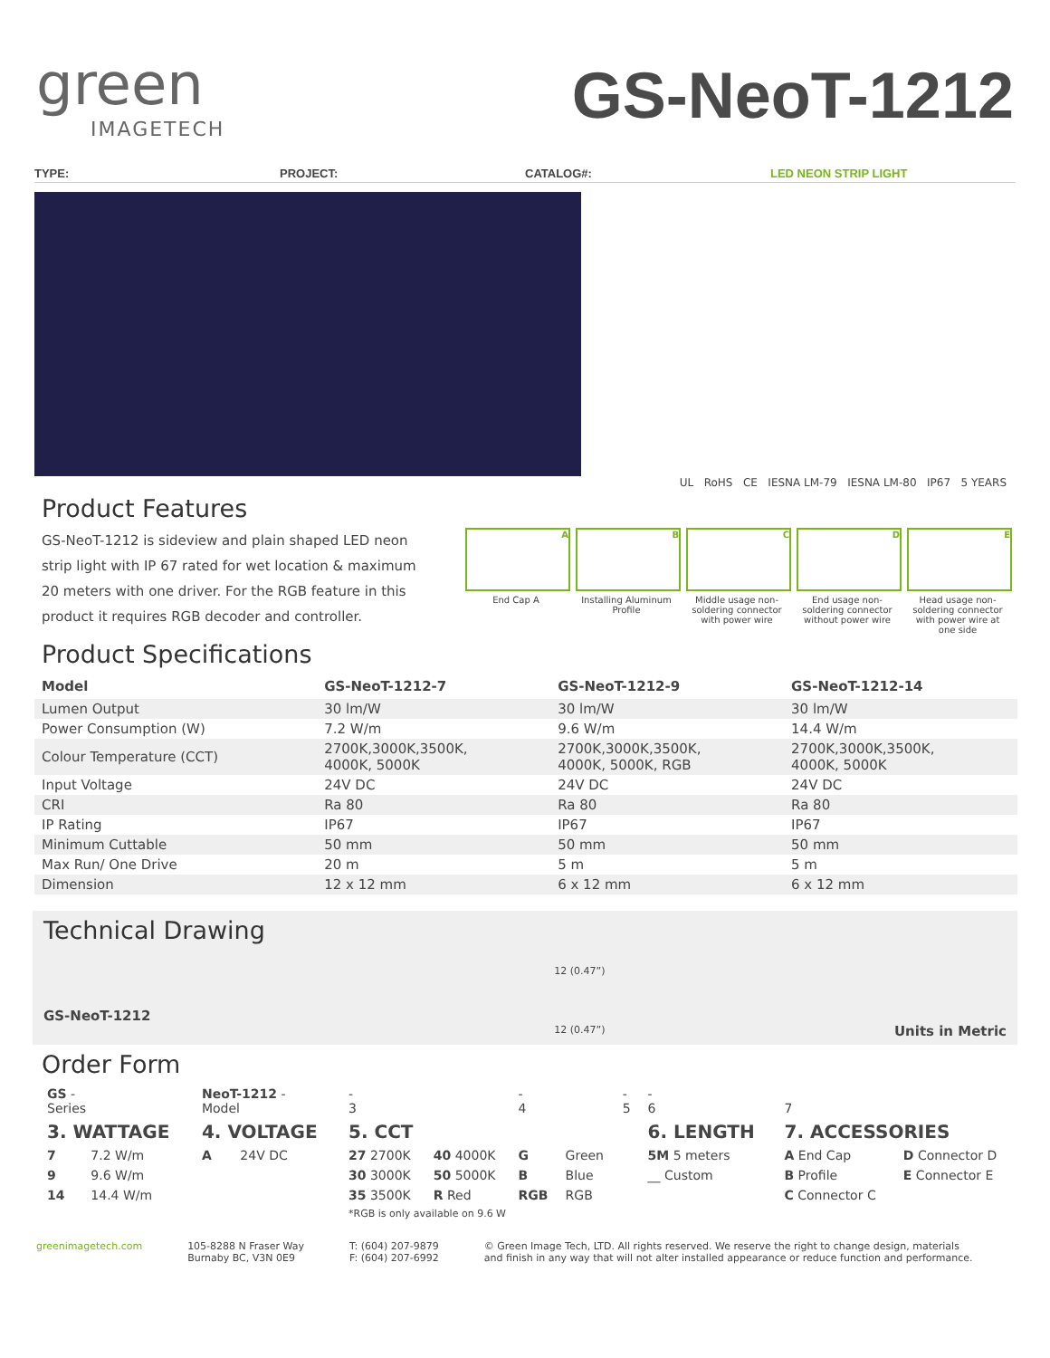green
IMAGETECH
GS-NeoT-1212
TYPE: PROJECT: CATALOG#: LED NEON STRIP LIGHT
UL RoHS CE IESNA LM-79 IESNA LM-80 IP67 5 YEARS
Product Features
GS-NeoT-1212 is sideview and plain shaped LED neon strip light with IP 67 rated for wet location & maximum 20 meters with one driver. For the RGB feature in this product it requires RGB decoder and controller.
A
End Cap A
B
Installing Aluminum Profile
C
Middle usage non-soldering connector with power wire
D
End usage non-soldering connector without power wire
E
Head usage non-soldering connector with power wire at one side
Product Specifications
| Model | GS-NeoT-1212-7 | GS-NeoT-1212-9 | GS-NeoT-1212-14 |
| --- | --- | --- | --- |
| Lumen Output | 30 lm/W | 30 lm/W | 30 lm/W |
| Power Consumption (W) | 7.2 W/m | 9.6 W/m | 14.4 W/m |
| Colour Temperature (CCT) | 2700K,3000K,3500K, 4000K, 5000K | 2700K,3000K,3500K, 4000K, 5000K, RGB | 2700K,3000K,3500K, 4000K, 5000K |
| Input Voltage | 24V DC | 24V DC | 24V DC |
| CRI | Ra 80 | Ra 80 | Ra 80 |
| IP Rating | IP67 | IP67 | IP67 |
| Minimum Cuttable | 50 mm | 50 mm | 50 mm |
| Max Run/ One Drive | 20 m | 5 m | 5 m |
| Dimension | 12 x 12 mm | 6 x 12 mm | 6 x 12 mm |
Technical Drawing
GS-NeoT-1212
12 (0.47”)
12 (0.47”)
Units in Metric
Order Form
| GS - Series | | NeoT-1212 - Model | | - 3 | | - 4 | | - 5 | | - 6 | | 7 | |
| 3. WATTAGE | | 4. VOLTAGE | | 5. CCT | | | | | | 6. LENGTH | | 7. ACCESSORIES | |
| 7 | 7.2 W/m | A | 24V DC | 27 2700K | 40 4000K | G | Green | | | 5M 5 meters | | A End Cap | D Connector D |
| 9 | 9.6 W/m | | | 30 3000K | 50 5000K | B | Blue | | | __ Custom | | B Profile | E Connector E |
| 14 | 14.4 W/m | | | 35 3500K | R Red | RGB | RGB | | | | | C Connector C | |
| | | | | *RGB is only available on 9.6 W | | | | | | | | | |
greenimagetech.com 105-8288 N Fraser Way
Burnaby BC, V3N 0E9
T: (604) 207-9879
F: (604) 207-6992
© Green Image Tech, LTD. All rights reserved. We reserve the right to change design, materials
and finish in any way that will not alter installed appearance or reduce function and performance.